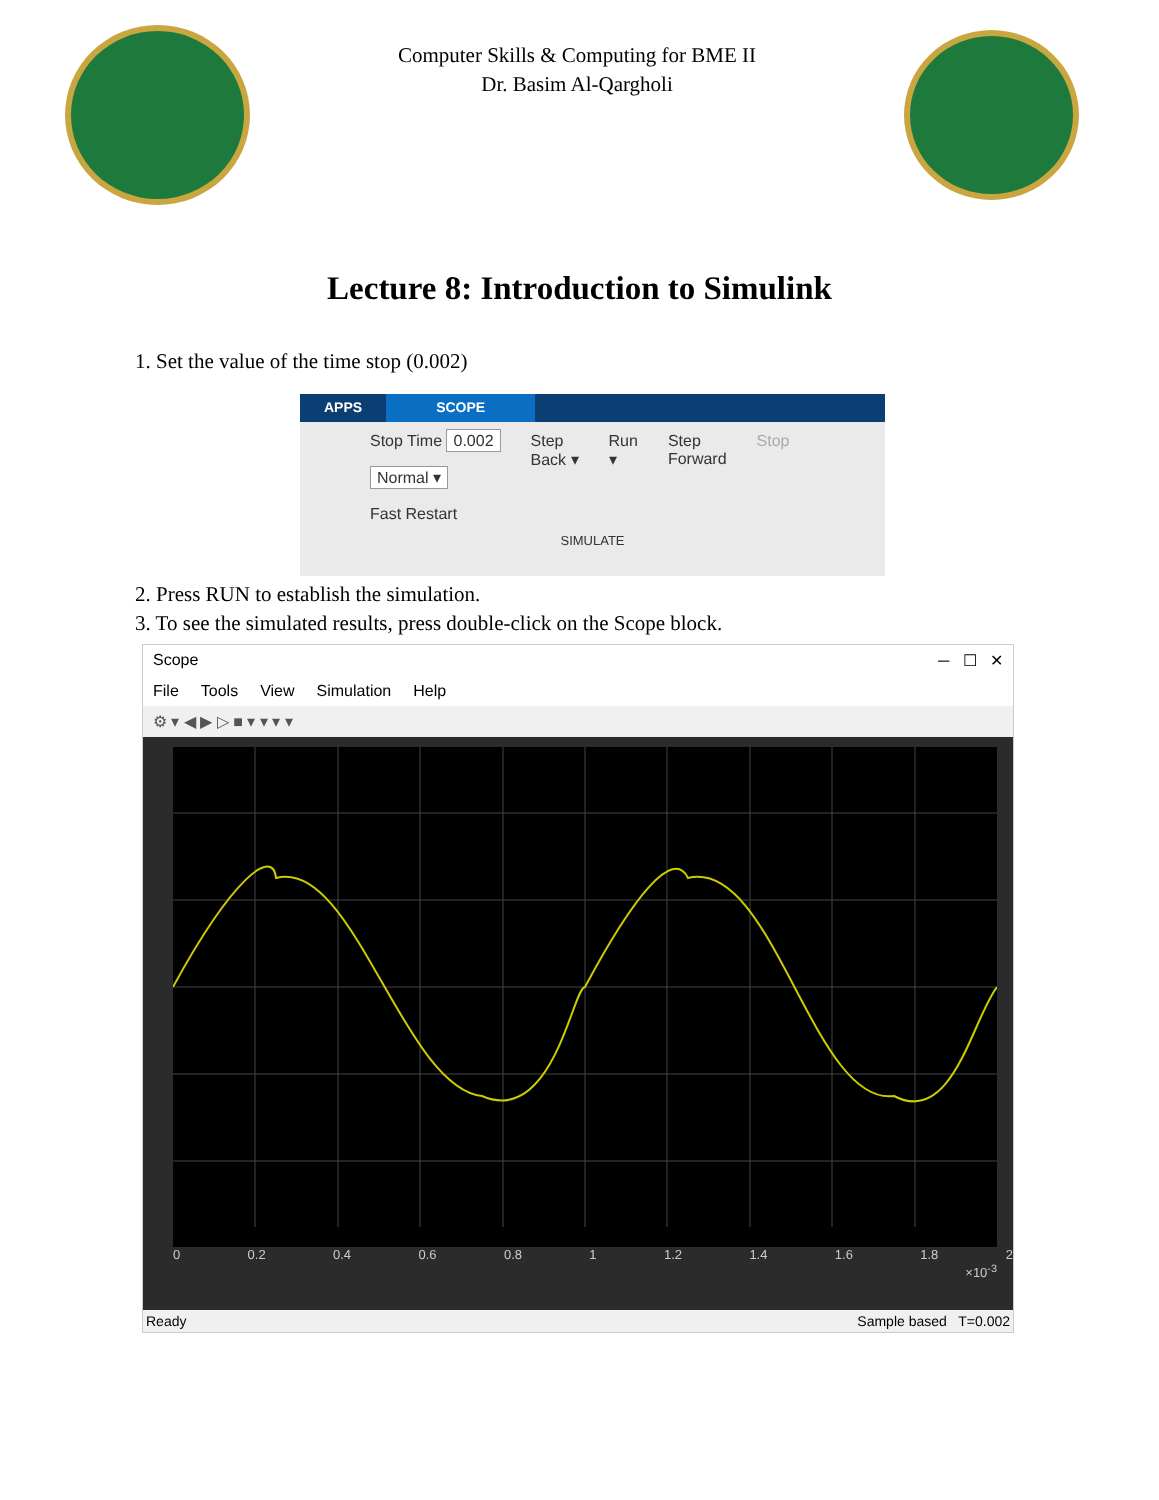Computer Skills & Computing for BME II
Dr. Basim Al-Qargholi
Lecture 8: Introduction to Simulink
1. Set the value of the time stop (0.002)
APPS SCOPE
Stop Time 0.002
Normal ▾
Fast Restart
Step
Back ▾
Run
▾
Step
Forward
Stop
SIMULATE
2. Press RUN to establish the simulation.
3. To see the simulated results, press double-click on the Scope block.
Scope ─ ☐ ✕
File Tools View Simulation Help
⚙ ▾ ◀ ▶ ▷ ■ ▾ ▾ ▾ ▾
0 0.2 0.4 0.6 0.8 1 1.2 1.4 1.6 1.8 2
×10<sup>-3</sup>
Ready Sample based T=0.002